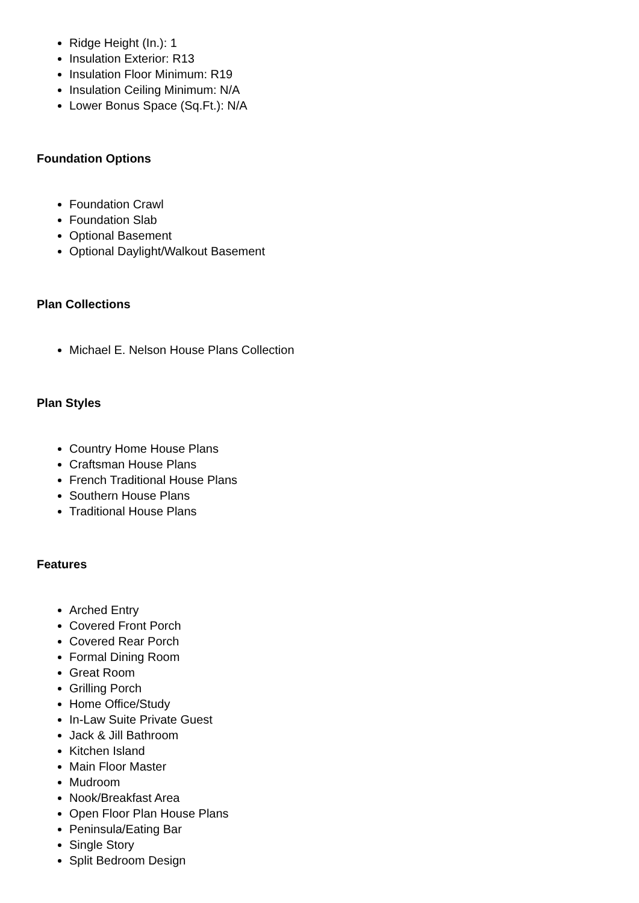Ridge Height (In.): 1
Insulation Exterior: R13
Insulation Floor Minimum: R19
Insulation Ceiling Minimum: N/A
Lower Bonus Space (Sq.Ft.): N/A
Foundation Options
Foundation Crawl
Foundation Slab
Optional Basement
Optional Daylight/Walkout Basement
Plan Collections
Michael E. Nelson House Plans Collection
Plan Styles
Country Home House Plans
Craftsman House Plans
French Traditional House Plans
Southern House Plans
Traditional House Plans
Features
Arched Entry
Covered Front Porch
Covered Rear Porch
Formal Dining Room
Great Room
Grilling Porch
Home Office/Study
In-Law Suite Private Guest
Jack & Jill Bathroom
Kitchen Island
Main Floor Master
Mudroom
Nook/Breakfast Area
Open Floor Plan House Plans
Peninsula/Eating Bar
Single Story
Split Bedroom Design